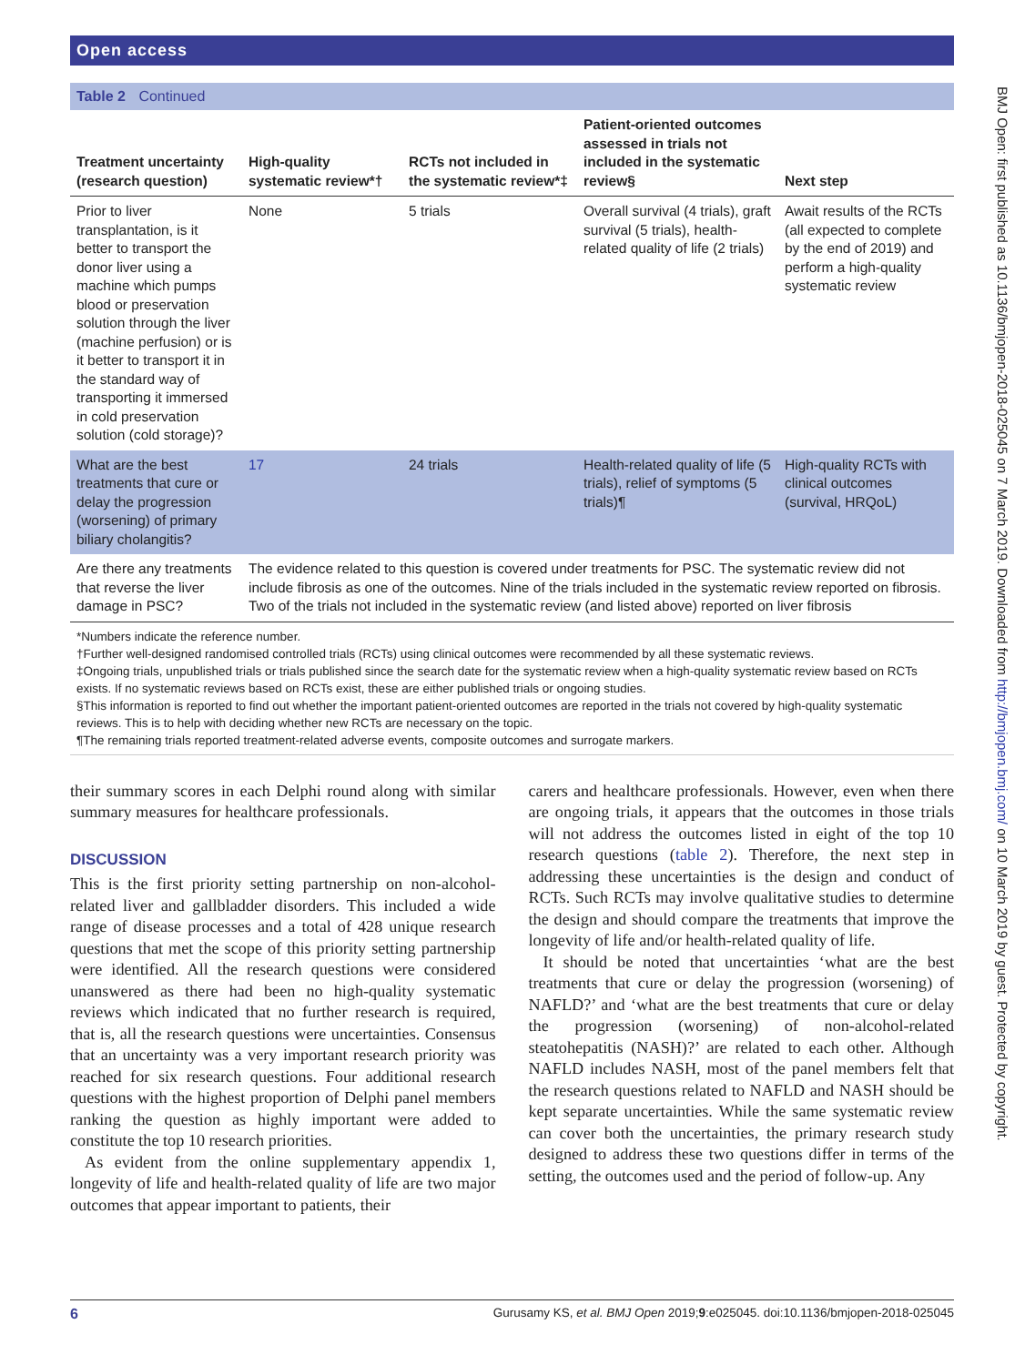Open access
BMJ Open: first published as 10.1136/bmjopen-2018-025045 on 7 March 2019. Downloaded from http://bmjopen.bmj.com/ on 10 March 2019 by guest. Protected by copyright.
Table 2 Continued
| Treatment uncertainty (research question) | High-quality systematic review*† | RCTs not included in the systematic review*‡ | Patient-oriented outcomes assessed in trials not included in the systematic review§ | Next step |
| --- | --- | --- | --- | --- |
| Prior to liver transplantation, is it better to transport the donor liver using a machine which pumps blood or preservation solution through the liver (machine perfusion) or is it better to transport it in the standard way of transporting it immersed in cold preservation solution (cold storage)? | None | 5 trials | Overall survival (4 trials), graft survival (5 trials), health-related quality of life (2 trials) | Await results of the RCTs (all expected to complete by the end of 2019) and perform a high-quality systematic review |
| What are the best treatments that cure or delay the progression (worsening) of primary biliary cholangitis? | 17 | 24 trials | Health-related quality of life (5 trials), relief of symptoms (5 trials)¶ | High-quality RCTs with clinical outcomes (survival, HRQoL) |
| Are there any treatments that reverse the liver damage in PSC? | The evidence related to this question is covered under treatments for PSC. The systematic review did not include fibrosis as one of the outcomes. Nine of the trials included in the systematic review reported on fibrosis. Two of the trials not included in the systematic review (and listed above) reported on liver fibrosis | | | |
*Numbers indicate the reference number.
†Further well-designed randomised controlled trials (RCTs) using clinical outcomes were recommended by all these systematic reviews.
‡Ongoing trials, unpublished trials or trials published since the search date for the systematic review when a high-quality systematic review based on RCTs exists. If no systematic reviews based on RCTs exist, these are either published trials or ongoing studies.
§This information is reported to find out whether the important patient-oriented outcomes are reported in the trials not covered by high-quality systematic reviews. This is to help with deciding whether new RCTs are necessary on the topic.
¶The remaining trials reported treatment-related adverse events, composite outcomes and surrogate markers.
their summary scores in each Delphi round along with similar summary measures for healthcare professionals.
DISCUSSION
This is the first priority setting partnership on non-alcohol-related liver and gallbladder disorders. This included a wide range of disease processes and a total of 428 unique research questions that met the scope of this priority setting partnership were identified. All the research questions were considered unanswered as there had been no high-quality systematic reviews which indicated that no further research is required, that is, all the research questions were uncertainties. Consensus that an uncertainty was a very important research priority was reached for six research questions. Four additional research questions with the highest proportion of Delphi panel members ranking the question as highly important were added to constitute the top 10 research priorities.
As evident from the online supplementary appendix 1, longevity of life and health-related quality of life are two major outcomes that appear important to patients, their
carers and healthcare professionals. However, even when there are ongoing trials, it appears that the outcomes in those trials will not address the outcomes listed in eight of the top 10 research questions (table 2). Therefore, the next step in addressing these uncertainties is the design and conduct of RCTs. Such RCTs may involve qualitative studies to determine the design and should compare the treatments that improve the longevity of life and/or health-related quality of life.
It should be noted that uncertainties ‘what are the best treatments that cure or delay the progression (worsening) of NAFLD?’ and ‘what are the best treatments that cure or delay the progression (worsening) of non-alcohol-related steatohepatitis (NASH)?’ are related to each other. Although NAFLD includes NASH, most of the panel members felt that the research questions related to NAFLD and NASH should be kept separate uncertainties. While the same systematic review can cover both the uncertainties, the primary research study designed to address these two questions differ in terms of the setting, the outcomes used and the period of follow-up. Any
6 Gurusamy KS, et al. BMJ Open 2019;9:e025045. doi:10.1136/bmjopen-2018-025045